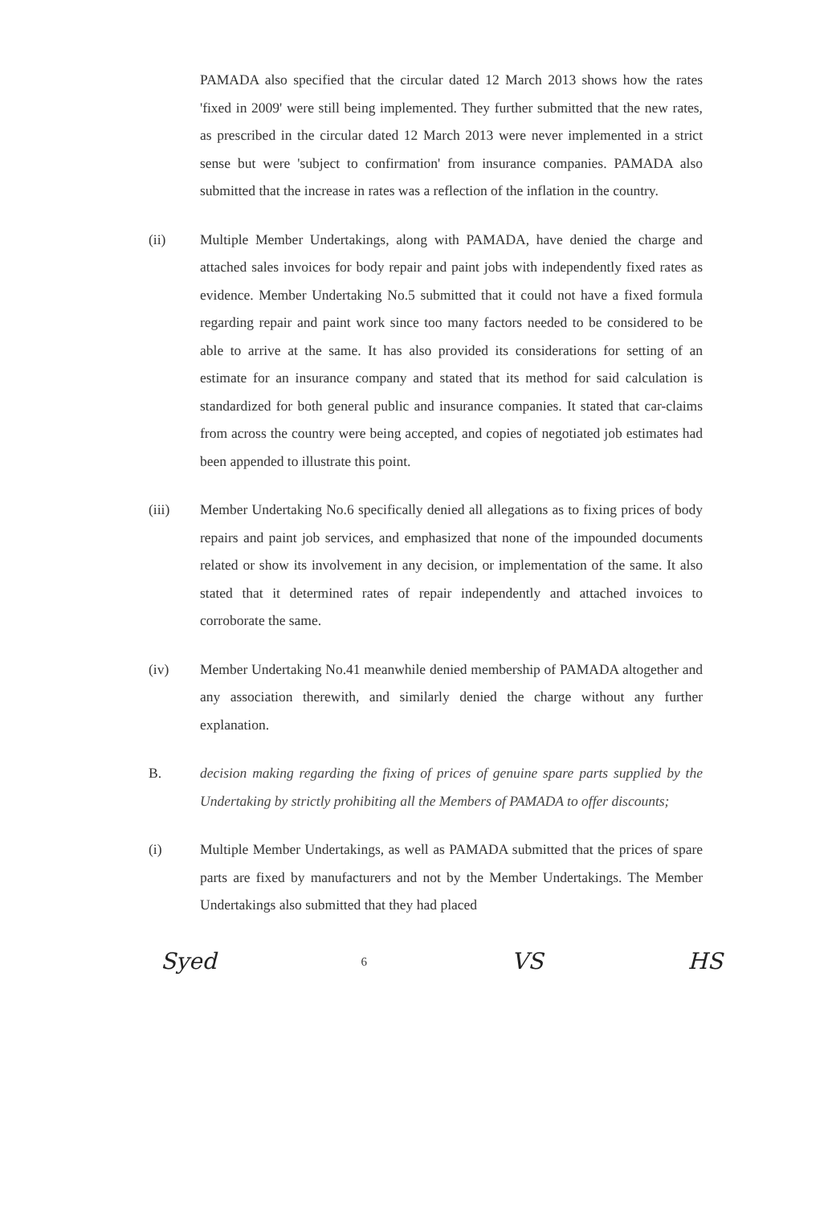PAMADA also specified that the circular dated 12 March 2013 shows how the rates 'fixed in 2009' were still being implemented. They further submitted that the new rates, as prescribed in the circular dated 12 March 2013 were never implemented in a strict sense but were 'subject to confirmation' from insurance companies. PAMADA also submitted that the increase in rates was a reflection of the inflation in the country.
(ii) Multiple Member Undertakings, along with PAMADA, have denied the charge and attached sales invoices for body repair and paint jobs with independently fixed rates as evidence. Member Undertaking No.5 submitted that it could not have a fixed formula regarding repair and paint work since too many factors needed to be considered to be able to arrive at the same. It has also provided its considerations for setting of an estimate for an insurance company and stated that its method for said calculation is standardized for both general public and insurance companies. It stated that car-claims from across the country were being accepted, and copies of negotiated job estimates had been appended to illustrate this point.
(iii) Member Undertaking No.6 specifically denied all allegations as to fixing prices of body repairs and paint job services, and emphasized that none of the impounded documents related or show its involvement in any decision, or implementation of the same. It also stated that it determined rates of repair independently and attached invoices to corroborate the same.
(iv) Member Undertaking No.41 meanwhile denied membership of PAMADA altogether and any association therewith, and similarly denied the charge without any further explanation.
B. decision making regarding the fixing of prices of genuine spare parts supplied by the Undertaking by strictly prohibiting all the Members of PAMADA to offer discounts;
(i) Multiple Member Undertakings, as well as PAMADA submitted that the prices of spare parts are fixed by manufacturers and not by the Member Undertakings. The Member Undertakings also submitted that they had placed
Syed 6 VS HS